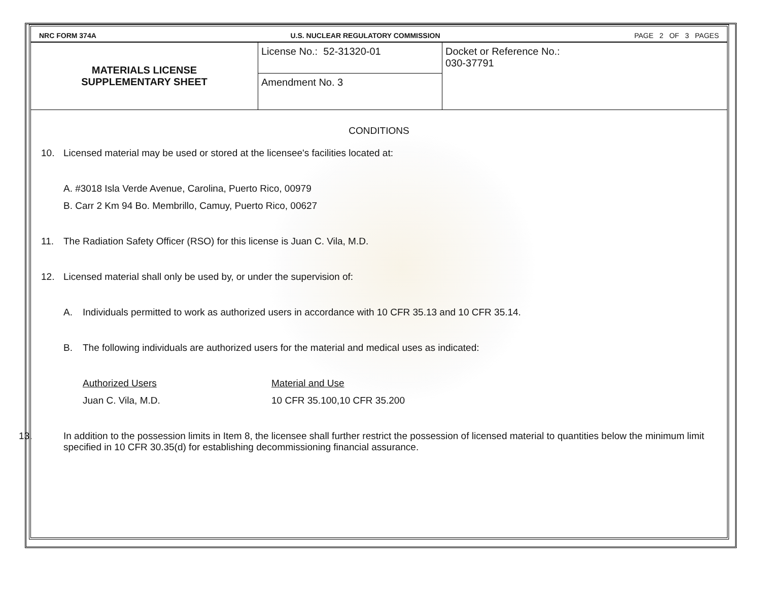NRC FORM 374A U.S. NUCLEAR REGULATORY COMMISSION PAGE 2 OF 3 PAGES
| MATERIALS LICENSE SUPPLEMENTARY SHEET | License No.: 52-31320-01 | Docket or Reference No.: 030-37791 |
| | Amendment No. 3 | |
CONDITIONS
10. Licensed material may be used or stored at the licensee's facilities located at:
A. #3018 Isla Verde Avenue, Carolina, Puerto Rico, 00979
B. Carr 2 Km 94 Bo. Membrillo, Camuy, Puerto Rico, 00627
11. The Radiation Safety Officer (RSO) for this license is Juan C. Vila, M.D.
12. Licensed material shall only be used by, or under the supervision of:
A. Individuals permitted to work as authorized users in accordance with 10 CFR 35.13 and 10 CFR 35.14.
B. The following individuals are authorized users for the material and medical uses as indicated:
Authorized Users Material and Use
Juan C. Vila, M.D. 10 CFR 35.100,10 CFR 35.200
13. In addition to the possession limits in Item 8, the licensee shall further restrict the possession of licensed material to quantities below the minimum limit specified in 10 CFR 30.35(d) for establishing decommissioning financial assurance.